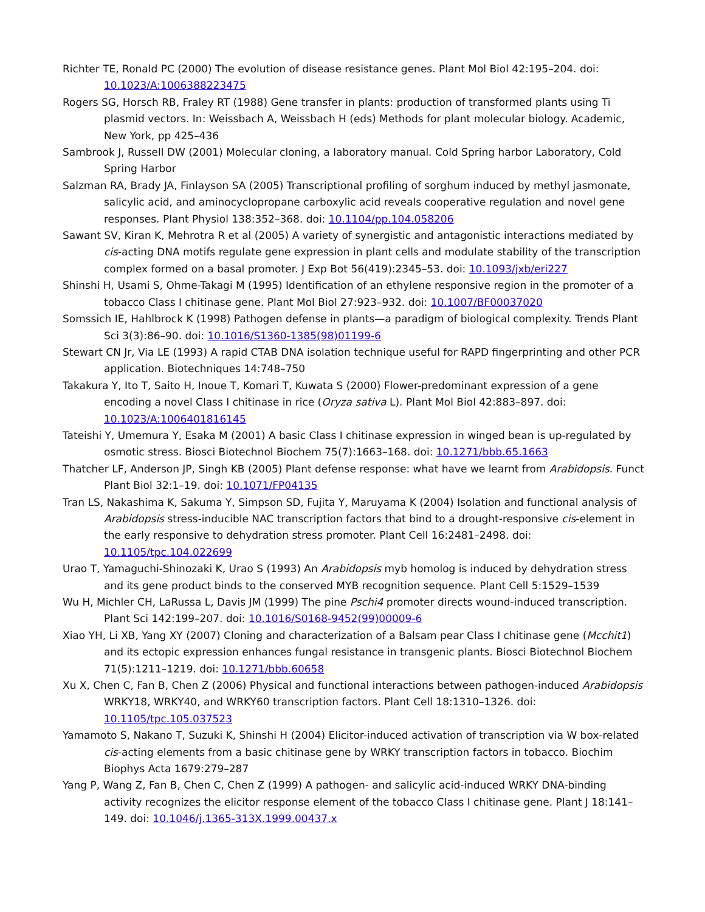Richter TE, Ronald PC (2000) The evolution of disease resistance genes. Plant Mol Biol 42:195–204. doi: 10.1023/A:1006388223475
Rogers SG, Horsch RB, Fraley RT (1988) Gene transfer in plants: production of transformed plants using Ti plasmid vectors. In: Weissbach A, Weissbach H (eds) Methods for plant molecular biology. Academic, New York, pp 425–436
Sambrook J, Russell DW (2001) Molecular cloning, a laboratory manual. Cold Spring harbor Laboratory, Cold Spring Harbor
Salzman RA, Brady JA, Finlayson SA (2005) Transcriptional profiling of sorghum induced by methyl jasmonate, salicylic acid, and aminocyclopropane carboxylic acid reveals cooperative regulation and novel gene responses. Plant Physiol 138:352–368. doi: 10.1104/pp.104.058206
Sawant SV, Kiran K, Mehrotra R et al (2005) A variety of synergistic and antagonistic interactions mediated by cis-acting DNA motifs regulate gene expression in plant cells and modulate stability of the transcription complex formed on a basal promoter. J Exp Bot 56(419):2345–53. doi: 10.1093/jxb/eri227
Shinshi H, Usami S, Ohme-Takagi M (1995) Identification of an ethylene responsive region in the promoter of a tobacco Class I chitinase gene. Plant Mol Biol 27:923–932. doi: 10.1007/BF00037020
Somssich IE, Hahlbrock K (1998) Pathogen defense in plants—a paradigm of biological complexity. Trends Plant Sci 3(3):86–90. doi: 10.1016/S1360-1385(98)01199-6
Stewart CN Jr, Via LE (1993) A rapid CTAB DNA isolation technique useful for RAPD fingerprinting and other PCR application. Biotechniques 14:748–750
Takakura Y, Ito T, Saito H, Inoue T, Komari T, Kuwata S (2000) Flower-predominant expression of a gene encoding a novel Class I chitinase in rice (Oryza sativa L). Plant Mol Biol 42:883–897. doi: 10.1023/A:1006401816145
Tateishi Y, Umemura Y, Esaka M (2001) A basic Class I chitinase expression in winged bean is up-regulated by osmotic stress. Biosci Biotechnol Biochem 75(7):1663–168. doi: 10.1271/bbb.65.1663
Thatcher LF, Anderson JP, Singh KB (2005) Plant defense response: what have we learnt from Arabidopsis. Funct Plant Biol 32:1–19. doi: 10.1071/FP04135
Tran LS, Nakashima K, Sakuma Y, Simpson SD, Fujita Y, Maruyama K (2004) Isolation and functional analysis of Arabidopsis stress-inducible NAC transcription factors that bind to a drought-responsive cis-element in the early responsive to dehydration stress promoter. Plant Cell 16:2481–2498. doi: 10.1105/tpc.104.022699
Urao T, Yamaguchi-Shinozaki K, Urao S (1993) An Arabidopsis myb homolog is induced by dehydration stress and its gene product binds to the conserved MYB recognition sequence. Plant Cell 5:1529–1539
Wu H, Michler CH, LaRussa L, Davis JM (1999) The pine Pschi4 promoter directs wound-induced transcription. Plant Sci 142:199–207. doi: 10.1016/S0168-9452(99)00009-6
Xiao YH, Li XB, Yang XY (2007) Cloning and characterization of a Balsam pear Class I chitinase gene (Mcchit1) and its ectopic expression enhances fungal resistance in transgenic plants. Biosci Biotechnol Biochem 71(5):1211–1219. doi: 10.1271/bbb.60658
Xu X, Chen C, Fan B, Chen Z (2006) Physical and functional interactions between pathogen-induced Arabidopsis WRKY18, WRKY40, and WRKY60 transcription factors. Plant Cell 18:1310–1326. doi: 10.1105/tpc.105.037523
Yamamoto S, Nakano T, Suzuki K, Shinshi H (2004) Elicitor-induced activation of transcription via W box-related cis-acting elements from a basic chitinase gene by WRKY transcription factors in tobacco. Biochim Biophys Acta 1679:279–287
Yang P, Wang Z, Fan B, Chen C, Chen Z (1999) A pathogen- and salicylic acid-induced WRKY DNA-binding activity recognizes the elicitor response element of the tobacco Class I chitinase gene. Plant J 18:141–149. doi: 10.1046/j.1365-313X.1999.00437.x